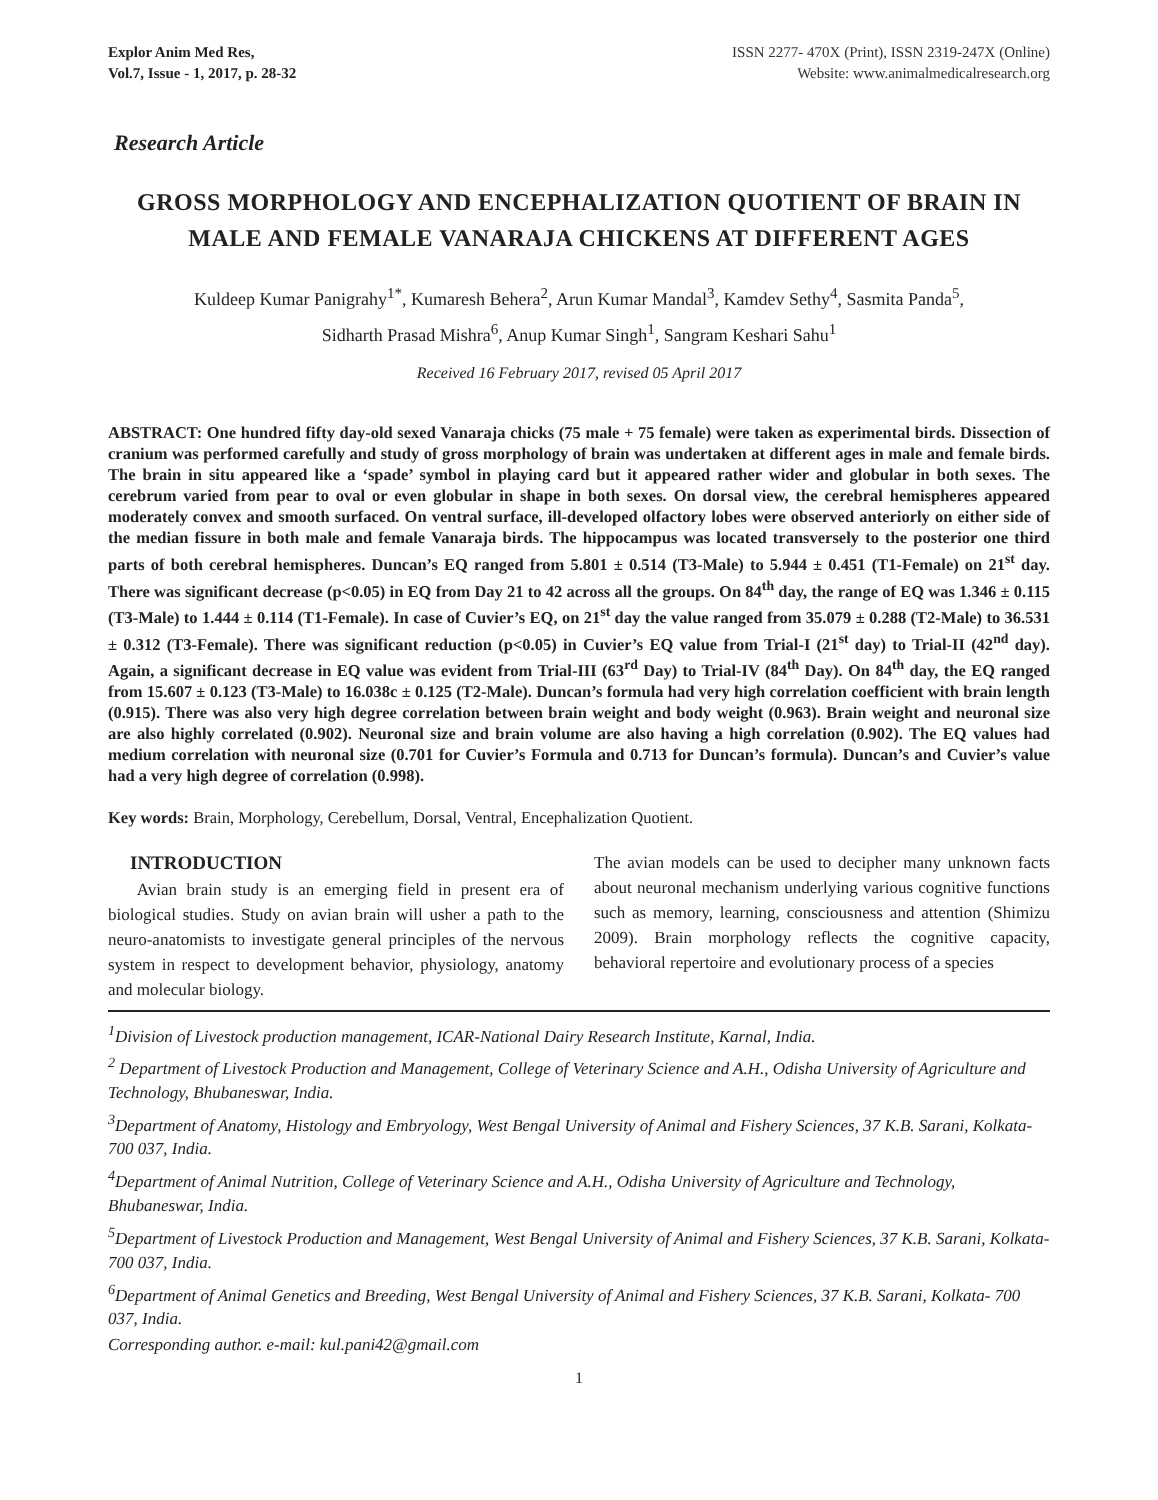Explor Anim Med Res,
Vol.7, Issue - 1, 2017, p. 28-32
ISSN 2277- 470X (Print), ISSN 2319-247X (Online)
Website: www.animalmedicalresearch.org
Research Article
GROSS MORPHOLOGY AND ENCEPHALIZATION QUOTIENT OF BRAIN IN MALE AND FEMALE VANARAJA CHICKENS AT DIFFERENT AGES
Kuldeep Kumar Panigrahy<sup>1*</sup>, Kumaresh Behera<sup>2</sup>, Arun Kumar Mandal<sup>3</sup>, Kamdev Sethy<sup>4</sup>, Sasmita Panda<sup>5</sup>,
Sidharth Prasad Mishra<sup>6</sup>, Anup Kumar Singh<sup>1</sup>, Sangram Keshari Sahu<sup>1</sup>
Received 16 February 2017, revised 05 April 2017
ABSTRACT: One hundred fifty day-old sexed Vanaraja chicks (75 male + 75 female) were taken as experimental birds. Dissection of cranium was performed carefully and study of gross morphology of brain was undertaken at different ages in male and female birds. The brain in situ appeared like a ‘spade’ symbol in playing card but it appeared rather wider and globular in both sexes. The cerebrum varied from pear to oval or even globular in shape in both sexes. On dorsal view, the cerebral hemispheres appeared moderately convex and smooth surfaced. On ventral surface, ill-developed olfactory lobes were observed anteriorly on either side of the median fissure in both male and female Vanaraja birds. The hippocampus was located transversely to the posterior one third parts of both cerebral hemispheres. Duncan’s EQ ranged from 5.801 ± 0.514 (T3-Male) to 5.944 ± 0.451 (T1-Female) on 21<sup>st</sup> day. There was significant decrease (p<0.05) in EQ from Day 21 to 42 across all the groups. On 84<sup>th</sup> day, the range of EQ was 1.346 ± 0.115 (T3-Male) to 1.444 ± 0.114 (T1-Female). In case of Cuvier’s EQ, on 21<sup>st</sup> day the value ranged from 35.079 ± 0.288 (T2-Male) to 36.531 ± 0.312 (T3-Female). There was significant reduction (p<0.05) in Cuvier’s EQ value from Trial-I (21<sup>st</sup> day) to Trial-II (42<sup>nd</sup> day). Again, a significant decrease in EQ value was evident from Trial-III (63<sup>rd</sup> Day) to Trial-IV (84<sup>th</sup> Day). On 84<sup>th</sup> day, the EQ ranged from 15.607 ± 0.123 (T3-Male) to 16.038c ± 0.125 (T2-Male). Duncan’s formula had very high correlation coefficient with brain length (0.915). There was also very high degree correlation between brain weight and body weight (0.963). Brain weight and neuronal size are also highly correlated (0.902). Neuronal size and brain volume are also having a high correlation (0.902). The EQ values had medium correlation with neuronal size (0.701 for Cuvier’s Formula and 0.713 for Duncan’s formula). Duncan’s and Cuvier’s value had a very high degree of correlation (0.998).
Key words: Brain, Morphology, Cerebellum, Dorsal, Ventral, Encephalization Quotient.
INTRODUCTION
Avian brain study is an emerging field in present era of biological studies. Study on avian brain will usher a path to the neuro-anatomists to investigate general principles of the nervous system in respect to development behavior, physiology, anatomy and molecular biology.
The avian models can be used to decipher many unknown facts about neuronal mechanism underlying various cognitive functions such as memory, learning, consciousness and attention (Shimizu 2009). Brain morphology reflects the cognitive capacity, behavioral repertoire and evolutionary process of a species
<sup>1</sup> Division of Livestock production management, ICAR-National Dairy Research Institute, Karnal, India.
<sup>2</sup> Department of Livestock Production and Management, College of Veterinary Science and A.H., Odisha University of Agriculture and Technology, Bhubaneswar, India.
<sup>3</sup> Department of Anatomy, Histology and Embryology, West Bengal University of Animal and Fishery Sciences, 37 K.B. Sarani, Kolkata- 700 037, India.
<sup>4</sup> Department of Animal Nutrition, College of Veterinary Science and A.H., Odisha University of Agriculture and Technology, Bhubaneswar, India.
<sup>5</sup> Department of Livestock Production and Management, West Bengal University of Animal and Fishery Sciences, 37 K.B. Sarani, Kolkata- 700 037, India.
<sup>6</sup> Department of Animal Genetics and Breeding, West Bengal University of Animal and Fishery Sciences, 37 K.B. Sarani, Kolkata- 700 037, India.
Corresponding author. e-mail: kul.pani42@gmail.com
1